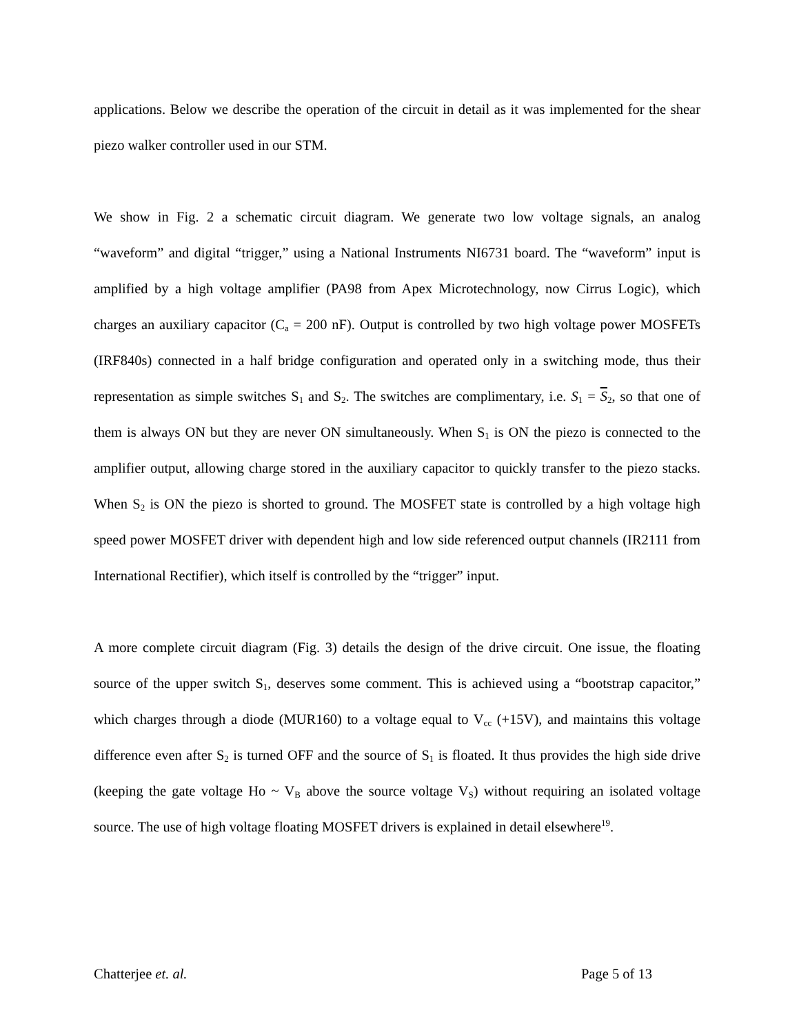applications. Below we describe the operation of the circuit in detail as it was implemented for the shear piezo walker controller used in our STM.
We show in Fig. 2 a schematic circuit diagram. We generate two low voltage signals, an analog “waveform” and digital “trigger,” using a National Instruments NI6731 board. The “waveform” input is amplified by a high voltage amplifier (PA98 from Apex Microtechnology, now Cirrus Logic), which charges an auxiliary capacitor (C<sub>a</sub> = 200 nF). Output is controlled by two high voltage power MOSFETs (IRF840s) connected in a half bridge configuration and operated only in a switching mode, thus their representation as simple switches S<sub>1</sub> and S<sub>2</sub>. The switches are complimentary, i.e. S<sub>1</sub> = S<sub>2</sub>, so that one of them is always ON but they are never ON simultaneously. When S<sub>1</sub> is ON the piezo is connected to the amplifier output, allowing charge stored in the auxiliary capacitor to quickly transfer to the piezo stacks. When S<sub>2</sub> is ON the piezo is shorted to ground. The MOSFET state is controlled by a high voltage high speed power MOSFET driver with dependent high and low side referenced output channels (IR2111 from International Rectifier), which itself is controlled by the “trigger” input.
A more complete circuit diagram (Fig. 3) details the design of the drive circuit. One issue, the floating source of the upper switch S<sub>1</sub>, deserves some comment. This is achieved using a “bootstrap capacitor,” which charges through a diode (MUR160) to a voltage equal to V<sub>cc</sub> (+15V), and maintains this voltage difference even after S<sub>2</sub> is turned OFF and the source of S<sub>1</sub> is floated. It thus provides the high side drive (keeping the gate voltage Ho ~ V<sub>B</sub> above the source voltage V<sub>S</sub>) without requiring an isolated voltage source. The use of high voltage floating MOSFET drivers is explained in detail elsewhere<sup>19</sup>.
Chatterjee et. al. Page 5 of 13